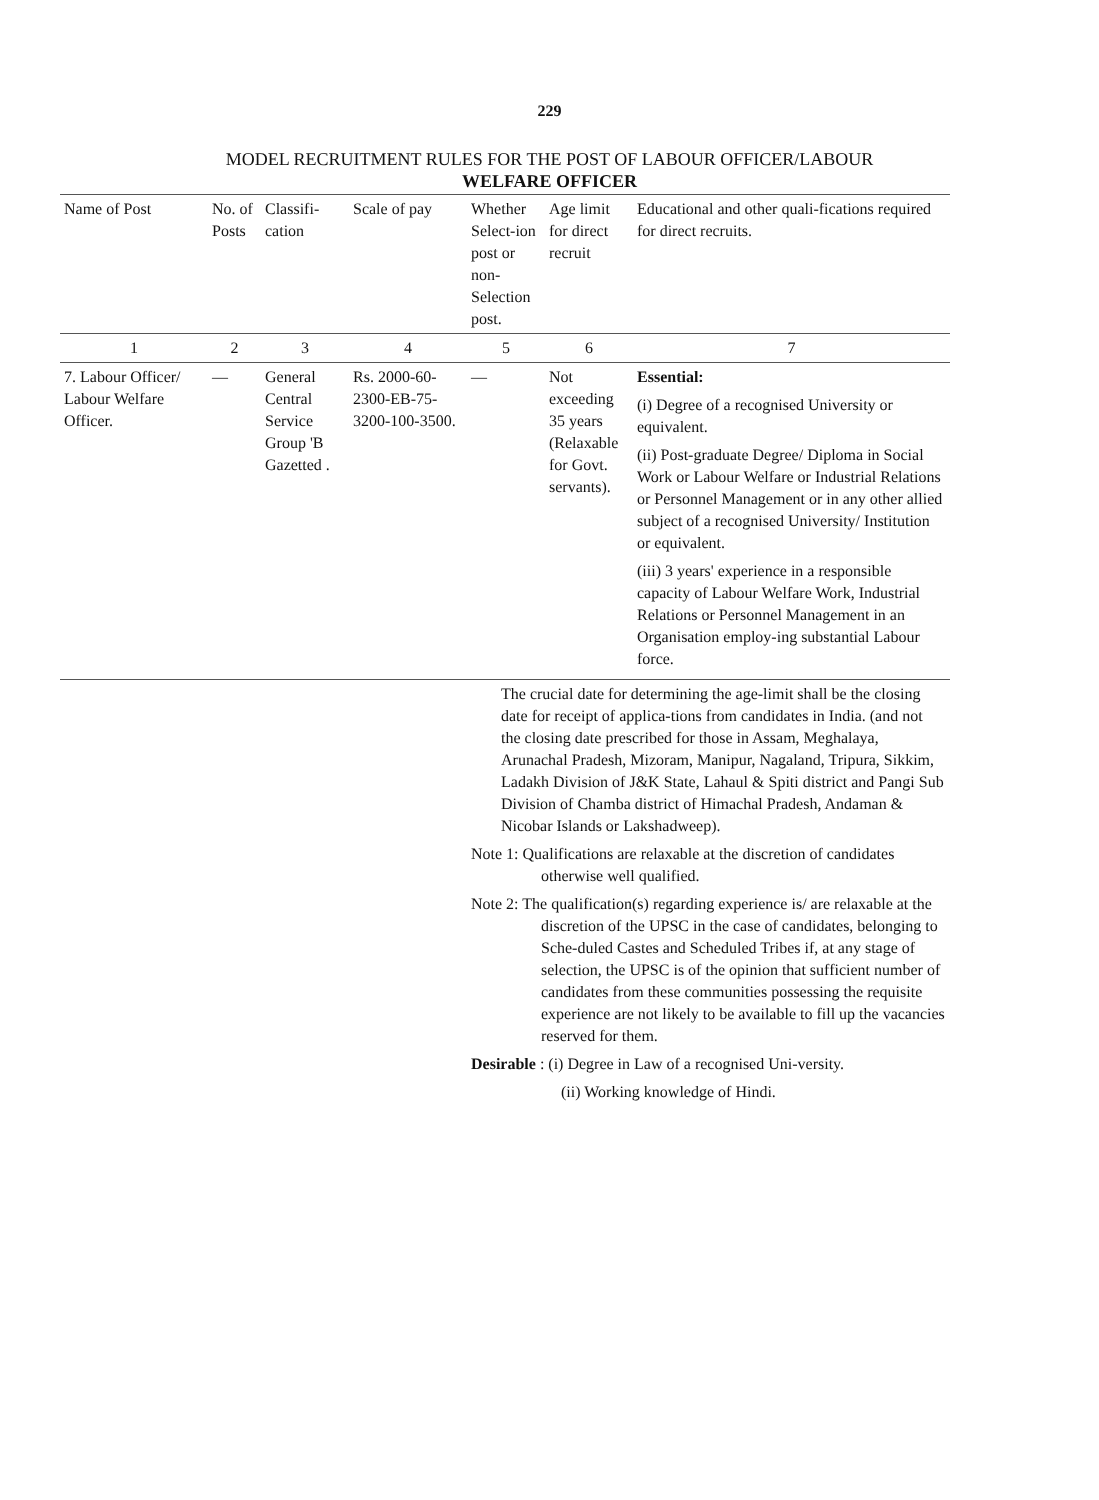229
MODEL RECRUITMENT RULES FOR THE POST OF LABOUR OFFICER/LABOUR
WELFARE OFFICER
| Name of Post | No. of Posts | Classifi-cation | Scale of pay | Whether Select-ion post or non-Selection post. | Age limit for direct recruit | Educational and other quali-fications required for direct recruits. |
| --- | --- | --- | --- | --- | --- | --- |
| 1 | 2 | 3 | 4 | 5 | 6 | 7 |
| 7. Labour Officer/ Labour Welfare Officer. | — | General Central Service Group 'B Gazetted . | Rs. 2000-60-2300-EB-75-3200-100-3500. | — | Not exceeding 35 years (Relaxable for Govt. servants). | Essential: (i) Degree of a recognised University or equivalent. (ii) Post-graduate Degree/ Diploma in Social Work or Labour Welfare or Industrial Relations or Personnel Management or in any other allied subject of a recognised University/ Institution or equivalent. (iii) 3 years' experience in a responsible capacity of Labour Welfare Work, Industrial Relations or Personnel Management in an Organisation employ-ing substantial Labour force. |
| | | | | The crucial date for determining the age-limit shall be the closing date for receipt of applica-tions from candidates in India. (and not the closing date prescribed for those in Assam, Meghalaya, Arunachal Pradesh, Mizoram, Manipur, Nagaland, Tripura, Sikkim, Ladakh Division of J&K State, Lahaul & Spiti district and Pangi Sub Division of Chamba district of Himachal Pradesh, Andaman & Nicobar Islands or Lakshadweep). Note 1: Qualifications are relaxable at the discretion of candidates otherwise well qualified. Note 2: The qualification(s) regarding experience is/ are relaxable at the discretion of the UPSC in the case of candidates, belonging to Sche-duled Castes and Scheduled Tribes if, at any stage of selection, the UPSC is of the opinion that sufficient number of candidates from these communities possessing the requisite experience are not likely to be available to fill up the vacancies reserved for them. Desirable : (i) Degree in Law of a recognised Uni-versity. (ii) Working knowledge of Hindi. | | |